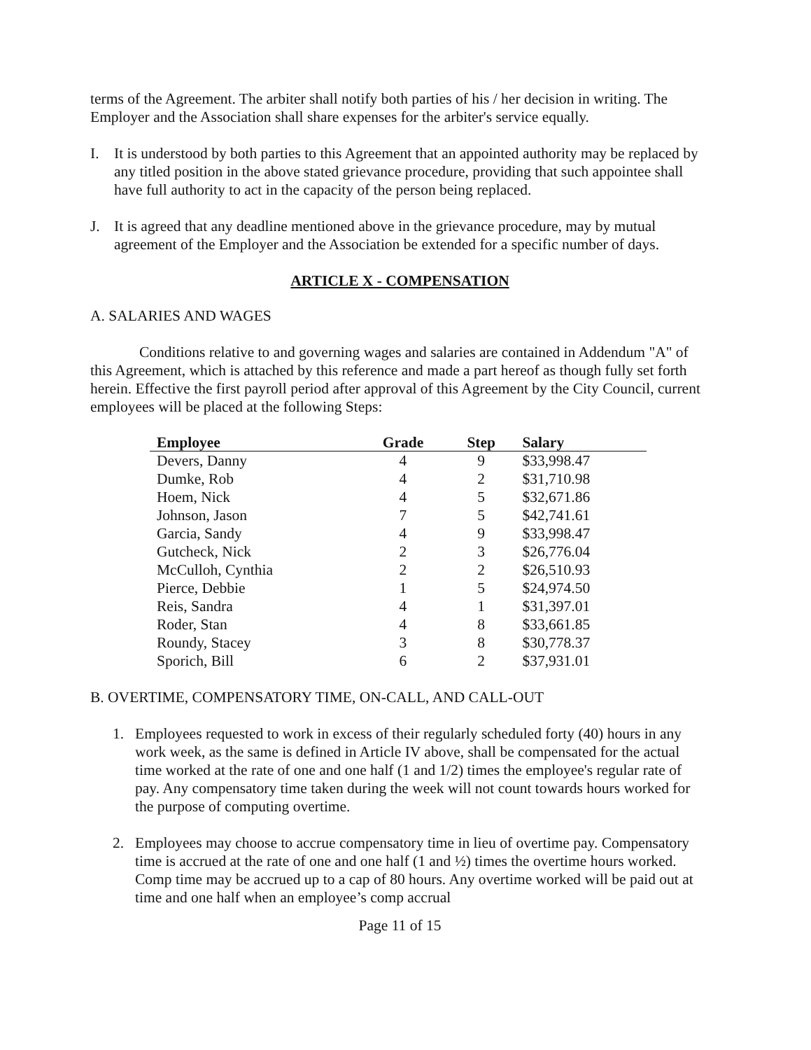terms of the Agreement. The arbiter shall notify both parties of his / her decision in writing. The Employer and the Association shall share expenses for the arbiter's service equally.
I. It is understood by both parties to this Agreement that an appointed authority may be replaced by any titled position in the above stated grievance procedure, providing that such appointee shall have full authority to act in the capacity of the person being replaced.
J. It is agreed that any deadline mentioned above in the grievance procedure, may by mutual agreement of the Employer and the Association be extended for a specific number of days.
ARTICLE X - COMPENSATION
A. SALARIES AND WAGES
Conditions relative to and governing wages and salaries are contained in Addendum "A" of this Agreement, which is attached by this reference and made a part hereof as though fully set forth herein. Effective the first payroll period after approval of this Agreement by the City Council, current employees will be placed at the following Steps:
| Employee | Grade | Step | Salary |
| --- | --- | --- | --- |
| Devers, Danny | 4 | 9 | $33,998.47 |
| Dumke, Rob | 4 | 2 | $31,710.98 |
| Hoem, Nick | 4 | 5 | $32,671.86 |
| Johnson, Jason | 7 | 5 | $42,741.61 |
| Garcia, Sandy | 4 | 9 | $33,998.47 |
| Gutcheck, Nick | 2 | 3 | $26,776.04 |
| McCulloh, Cynthia | 2 | 2 | $26,510.93 |
| Pierce, Debbie | 1 | 5 | $24,974.50 |
| Reis, Sandra | 4 | 1 | $31,397.01 |
| Roder, Stan | 4 | 8 | $33,661.85 |
| Roundy, Stacey | 3 | 8 | $30,778.37 |
| Sporich, Bill | 6 | 2 | $37,931.01 |
B. OVERTIME, COMPENSATORY TIME, ON-CALL, AND CALL-OUT
1. Employees requested to work in excess of their regularly scheduled forty (40) hours in any work week, as the same is defined in Article IV above, shall be compensated for the actual time worked at the rate of one and one half (1 and 1/2) times the employee's regular rate of pay. Any compensatory time taken during the week will not count towards hours worked for the purpose of computing overtime.
2. Employees may choose to accrue compensatory time in lieu of overtime pay. Compensatory time is accrued at the rate of one and one half (1 and ½) times the overtime hours worked. Comp time may be accrued up to a cap of 80 hours. Any overtime worked will be paid out at time and one half when an employee’s comp accrual
Page 11 of 15